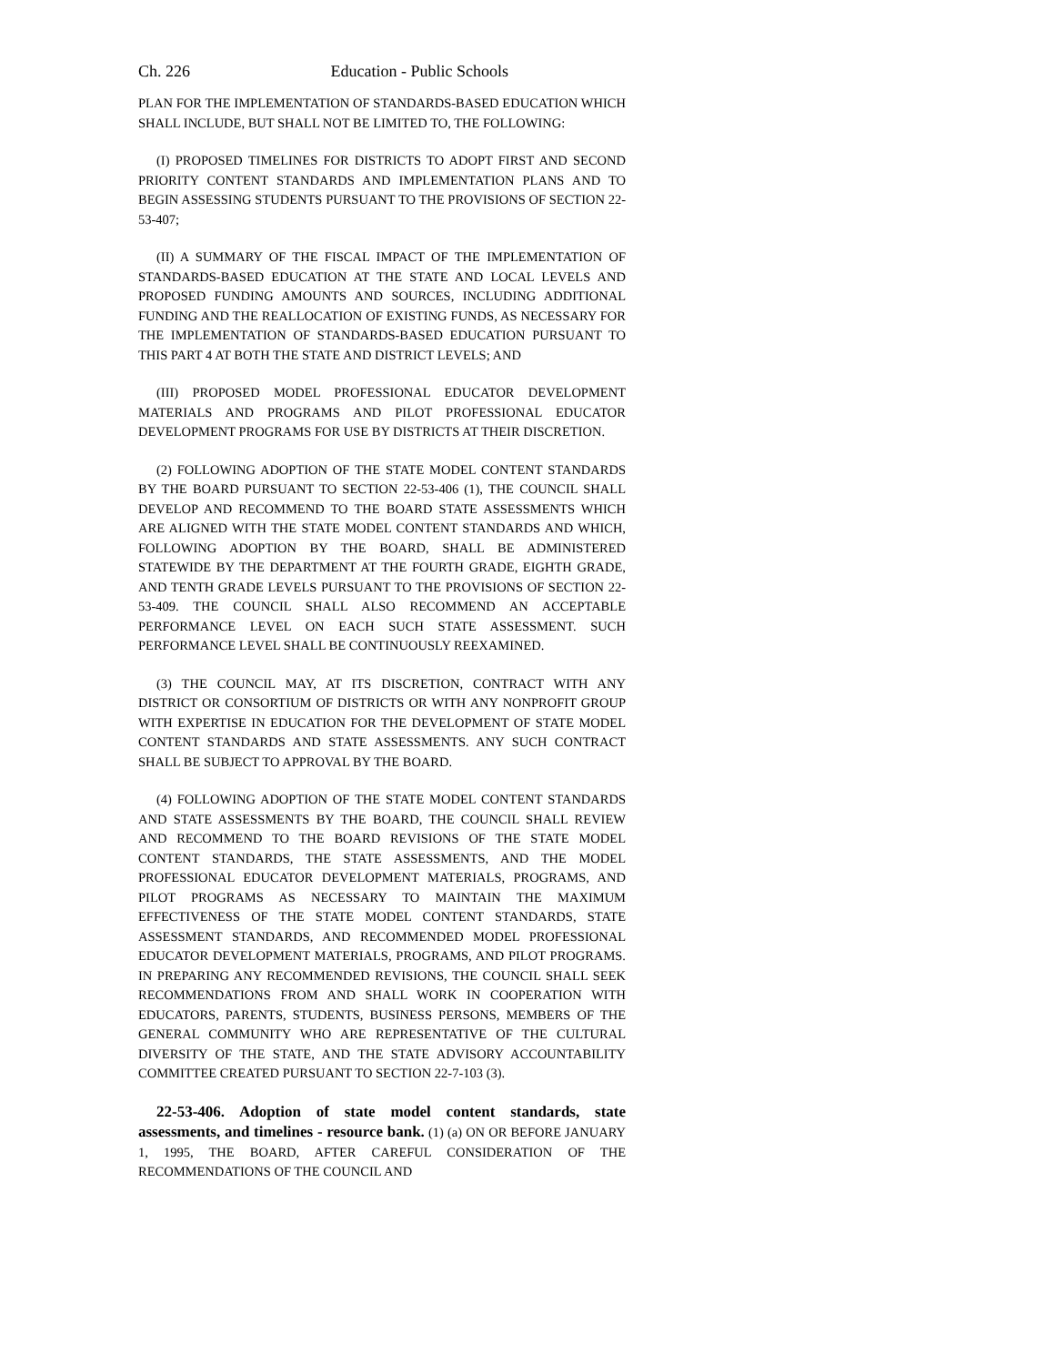Ch. 226 Education - Public Schools
PLAN FOR THE IMPLEMENTATION OF STANDARDS-BASED EDUCATION WHICH SHALL INCLUDE, BUT SHALL NOT BE LIMITED TO, THE FOLLOWING:
(I) PROPOSED TIMELINES FOR DISTRICTS TO ADOPT FIRST AND SECOND PRIORITY CONTENT STANDARDS AND IMPLEMENTATION PLANS AND TO BEGIN ASSESSING STUDENTS PURSUANT TO THE PROVISIONS OF SECTION 22-53-407;
(II) A SUMMARY OF THE FISCAL IMPACT OF THE IMPLEMENTATION OF STANDARDS-BASED EDUCATION AT THE STATE AND LOCAL LEVELS AND PROPOSED FUNDING AMOUNTS AND SOURCES, INCLUDING ADDITIONAL FUNDING AND THE REALLOCATION OF EXISTING FUNDS, AS NECESSARY FOR THE IMPLEMENTATION OF STANDARDS-BASED EDUCATION PURSUANT TO THIS PART 4 AT BOTH THE STATE AND DISTRICT LEVELS; AND
(III) PROPOSED MODEL PROFESSIONAL EDUCATOR DEVELOPMENT MATERIALS AND PROGRAMS AND PILOT PROFESSIONAL EDUCATOR DEVELOPMENT PROGRAMS FOR USE BY DISTRICTS AT THEIR DISCRETION.
(2) FOLLOWING ADOPTION OF THE STATE MODEL CONTENT STANDARDS BY THE BOARD PURSUANT TO SECTION 22-53-406 (1), THE COUNCIL SHALL DEVELOP AND RECOMMEND TO THE BOARD STATE ASSESSMENTS WHICH ARE ALIGNED WITH THE STATE MODEL CONTENT STANDARDS AND WHICH, FOLLOWING ADOPTION BY THE BOARD, SHALL BE ADMINISTERED STATEWIDE BY THE DEPARTMENT AT THE FOURTH GRADE, EIGHTH GRADE, AND TENTH GRADE LEVELS PURSUANT TO THE PROVISIONS OF SECTION 22-53-409. THE COUNCIL SHALL ALSO RECOMMEND AN ACCEPTABLE PERFORMANCE LEVEL ON EACH SUCH STATE ASSESSMENT. SUCH PERFORMANCE LEVEL SHALL BE CONTINUOUSLY REEXAMINED.
(3) THE COUNCIL MAY, AT ITS DISCRETION, CONTRACT WITH ANY DISTRICT OR CONSORTIUM OF DISTRICTS OR WITH ANY NONPROFIT GROUP WITH EXPERTISE IN EDUCATION FOR THE DEVELOPMENT OF STATE MODEL CONTENT STANDARDS AND STATE ASSESSMENTS. ANY SUCH CONTRACT SHALL BE SUBJECT TO APPROVAL BY THE BOARD.
(4) FOLLOWING ADOPTION OF THE STATE MODEL CONTENT STANDARDS AND STATE ASSESSMENTS BY THE BOARD, THE COUNCIL SHALL REVIEW AND RECOMMEND TO THE BOARD REVISIONS OF THE STATE MODEL CONTENT STANDARDS, THE STATE ASSESSMENTS, AND THE MODEL PROFESSIONAL EDUCATOR DEVELOPMENT MATERIALS, PROGRAMS, AND PILOT PROGRAMS AS NECESSARY TO MAINTAIN THE MAXIMUM EFFECTIVENESS OF THE STATE MODEL CONTENT STANDARDS, STATE ASSESSMENT STANDARDS, AND RECOMMENDED MODEL PROFESSIONAL EDUCATOR DEVELOPMENT MATERIALS, PROGRAMS, AND PILOT PROGRAMS. IN PREPARING ANY RECOMMENDED REVISIONS, THE COUNCIL SHALL SEEK RECOMMENDATIONS FROM AND SHALL WORK IN COOPERATION WITH EDUCATORS, PARENTS, STUDENTS, BUSINESS PERSONS, MEMBERS OF THE GENERAL COMMUNITY WHO ARE REPRESENTATIVE OF THE CULTURAL DIVERSITY OF THE STATE, AND THE STATE ADVISORY ACCOUNTABILITY COMMITTEE CREATED PURSUANT TO SECTION 22-7-103 (3).
22-53-406. Adoption of state model content standards, state assessments, and timelines - resource bank. (1) (a) ON OR BEFORE JANUARY 1, 1995, THE BOARD, AFTER CAREFUL CONSIDERATION OF THE RECOMMENDATIONS OF THE COUNCIL AND